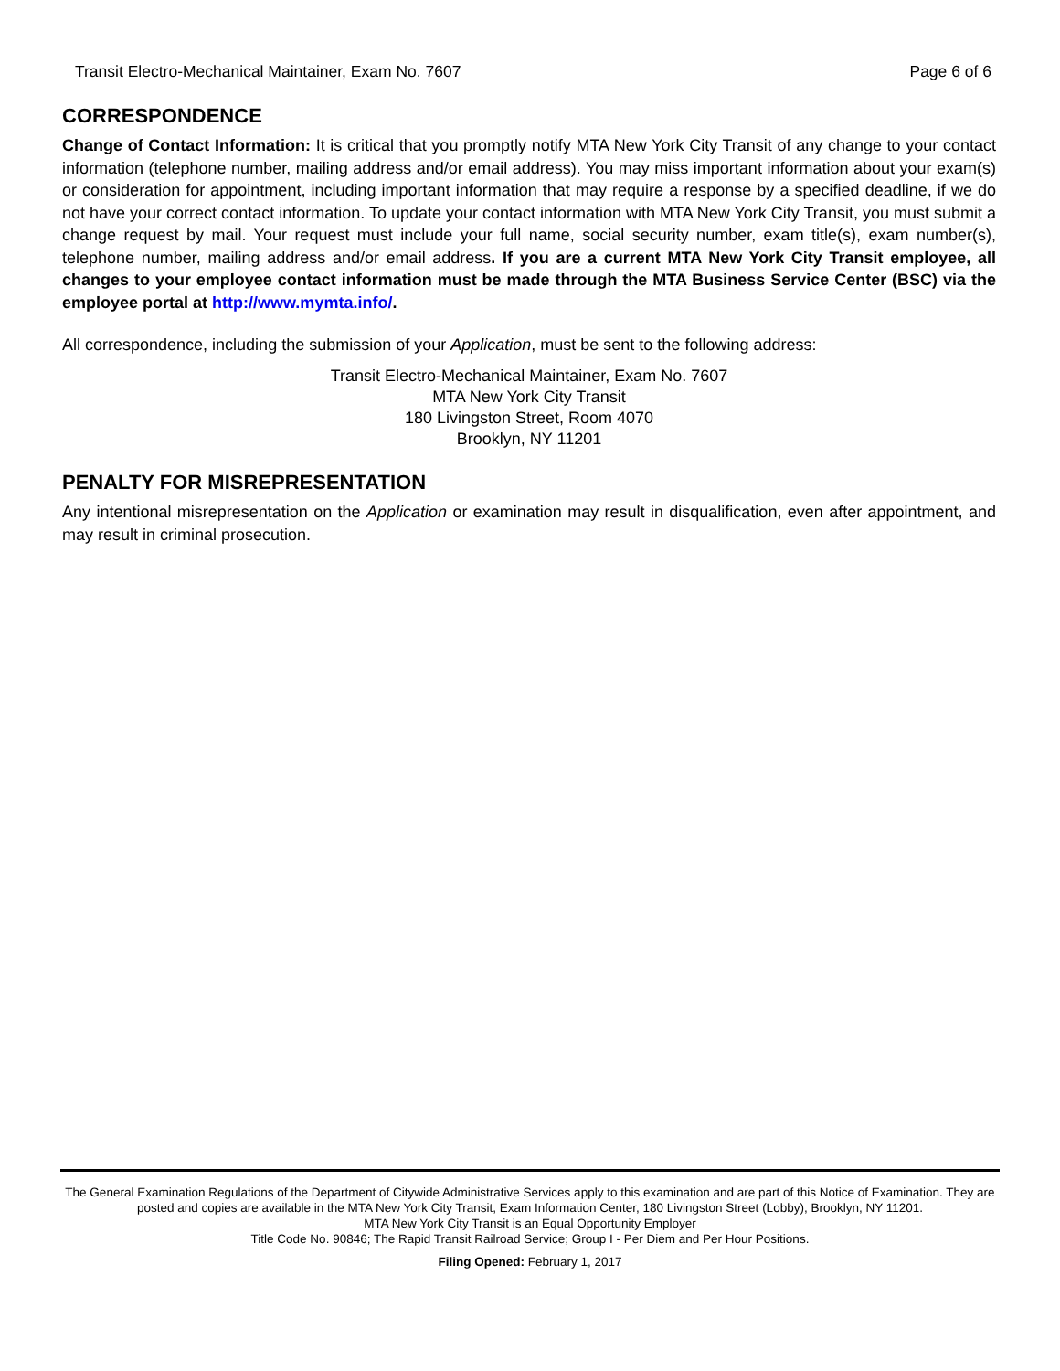Transit Electro-Mechanical Maintainer, Exam No. 7607 Page 6 of 6
CORRESPONDENCE
Change of Contact Information: It is critical that you promptly notify MTA New York City Transit of any change to your contact information (telephone number, mailing address and/or email address). You may miss important information about your exam(s) or consideration for appointment, including important information that may require a response by a specified deadline, if we do not have your correct contact information. To update your contact information with MTA New York City Transit, you must submit a change request by mail. Your request must include your full name, social security number, exam title(s), exam number(s), telephone number, mailing address and/or email address. If you are a current MTA New York City Transit employee, all changes to your employee contact information must be made through the MTA Business Service Center (BSC) via the employee portal at http://www.mymta.info/.
All correspondence, including the submission of your Application, must be sent to the following address:
Transit Electro-Mechanical Maintainer, Exam No. 7607
MTA New York City Transit
180 Livingston Street, Room 4070
Brooklyn, NY 11201
PENALTY FOR MISREPRESENTATION
Any intentional misrepresentation on the Application or examination may result in disqualification, even after appointment, and may result in criminal prosecution.
The General Examination Regulations of the Department of Citywide Administrative Services apply to this examination and are part of this Notice of Examination. They are posted and copies are available in the MTA New York City Transit, Exam Information Center, 180 Livingston Street (Lobby), Brooklyn, NY 11201.
MTA New York City Transit is an Equal Opportunity Employer
Title Code No. 90846; The Rapid Transit Railroad Service; Group I - Per Diem and Per Hour Positions.
Filing Opened: February 1, 2017